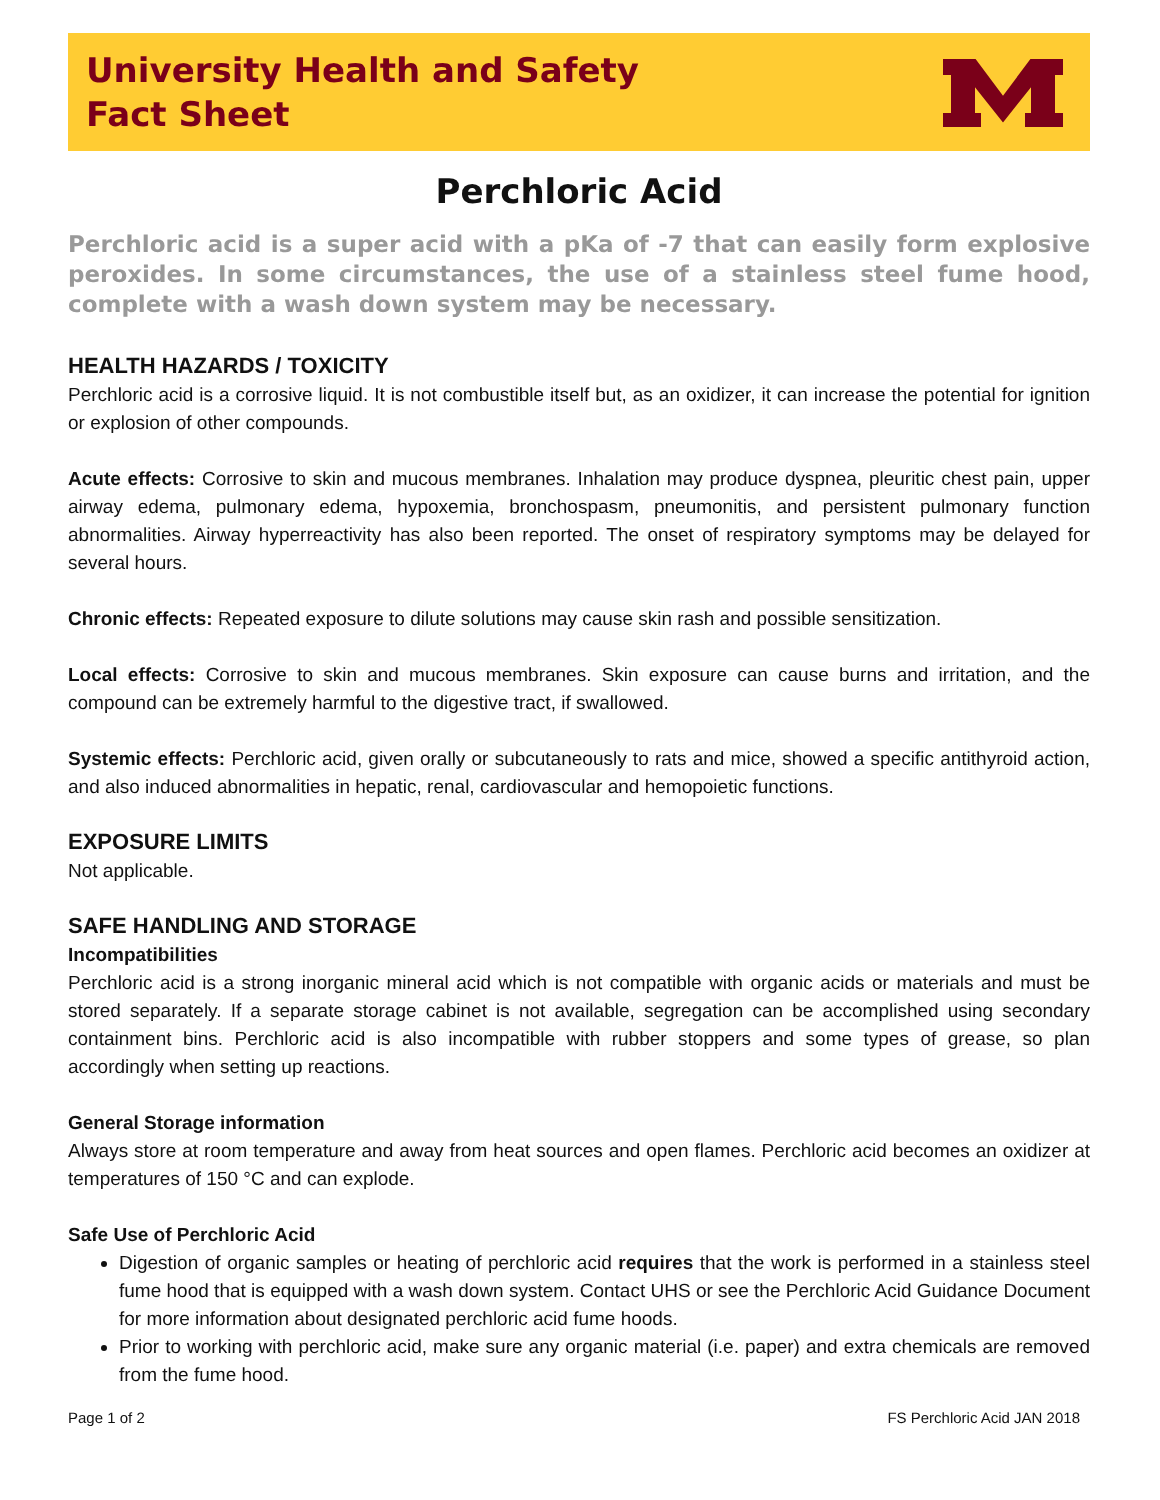University Health and Safety
Fact Sheet
Perchloric Acid
Perchloric acid is a super acid with a pKa of -7 that can easily form explosive peroxides. In some circumstances, the use of a stainless steel fume hood, complete with a wash down system may be necessary.
HEALTH HAZARDS / TOXICITY
Perchloric acid is a corrosive liquid. It is not combustible itself but, as an oxidizer, it can increase the potential for ignition or explosion of other compounds.
Acute effects: Corrosive to skin and mucous membranes. Inhalation may produce dyspnea, pleuritic chest pain, upper airway edema, pulmonary edema, hypoxemia, bronchospasm, pneumonitis, and persistent pulmonary function abnormalities. Airway hyperreactivity has also been reported. The onset of respiratory symptoms may be delayed for several hours.
Chronic effects: Repeated exposure to dilute solutions may cause skin rash and possible sensitization.
Local effects: Corrosive to skin and mucous membranes. Skin exposure can cause burns and irritation, and the compound can be extremely harmful to the digestive tract, if swallowed.
Systemic effects: Perchloric acid, given orally or subcutaneously to rats and mice, showed a specific antithyroid action, and also induced abnormalities in hepatic, renal, cardiovascular and hemopoietic functions.
EXPOSURE LIMITS
Not applicable.
SAFE HANDLING AND STORAGE
Incompatibilities
Perchloric acid is a strong inorganic mineral acid which is not compatible with organic acids or materials and must be stored separately. If a separate storage cabinet is not available, segregation can be accomplished using secondary containment bins. Perchloric acid is also incompatible with rubber stoppers and some types of grease, so plan accordingly when setting up reactions.
General Storage information
Always store at room temperature and away from heat sources and open flames. Perchloric acid becomes an oxidizer at temperatures of 150 °C and can explode.
Safe Use of Perchloric Acid
Digestion of organic samples or heating of perchloric acid requires that the work is performed in a stainless steel fume hood that is equipped with a wash down system. Contact UHS or see the Perchloric Acid Guidance Document for more information about designated perchloric acid fume hoods.
Prior to working with perchloric acid, make sure any organic material (i.e. paper) and extra chemicals are removed from the fume hood.
Page 1 of 2 FS Perchloric Acid JAN 2018